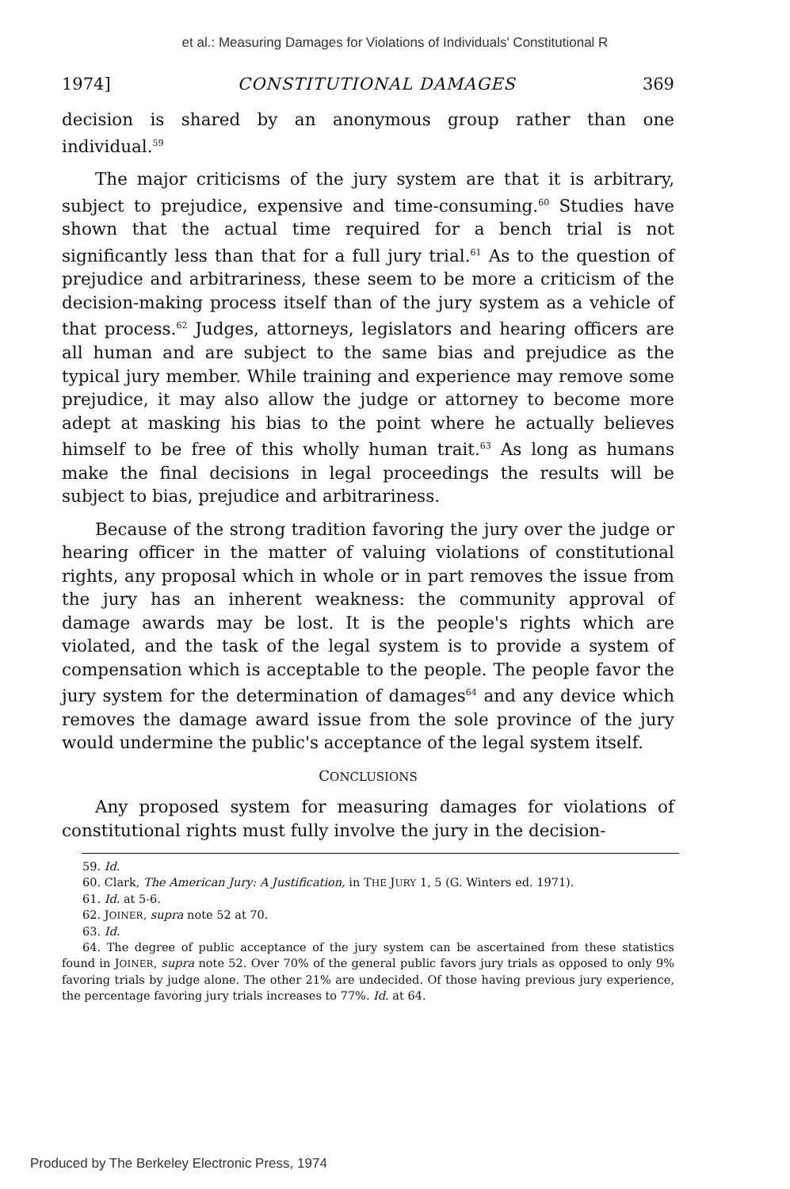et al.: Measuring Damages for Violations of Individuals' Constitutional R
1974] CONSTITUTIONAL DAMAGES 369
decision is shared by an anonymous group rather than one individual.<sup>59</sup>
The major criticisms of the jury system are that it is arbitrary, subject to prejudice, expensive and time-consuming.<sup>60</sup> Studies have shown that the actual time required for a bench trial is not significantly less than that for a full jury trial.<sup>61</sup> As to the question of prejudice and arbitrariness, these seem to be more a criticism of the decision-making process itself than of the jury system as a vehicle of that process.<sup>62</sup> Judges, attorneys, legislators and hearing officers are all human and are subject to the same bias and prejudice as the typical jury member. While training and experience may remove some prejudice, it may also allow the judge or attorney to become more adept at masking his bias to the point where he actually believes himself to be free of this wholly human trait.<sup>63</sup> As long as humans make the final decisions in legal proceedings the results will be subject to bias, prejudice and arbitrariness.
Because of the strong tradition favoring the jury over the judge or hearing officer in the matter of valuing violations of constitutional rights, any proposal which in whole or in part removes the issue from the jury has an inherent weakness: the community approval of damage awards may be lost. It is the people's rights which are violated, and the task of the legal system is to provide a system of compensation which is acceptable to the people. The people favor the jury system for the determination of damages<sup>64</sup> and any device which removes the damage award issue from the sole province of the jury would undermine the public's acceptance of the legal system itself.
CONCLUSIONS
Any proposed system for measuring damages for violations of constitutional rights must fully involve the jury in the decision-
59. Id.
60. Clark, The American Jury: A Justification, in THE JURY 1, 5 (G. Winters ed. 1971).
61. Id. at 5-6.
62. JOINER, supra note 52 at 70.
63. Id.
64. The degree of public acceptance of the jury system can be ascertained from these statistics found in JOINER, supra note 52. Over 70% of the general public favors jury trials as opposed to only 9% favoring trials by judge alone. The other 21% are undecided. Of those having previous jury experience, the percentage favoring jury trials increases to 77%. Id. at 64.
Produced by The Berkeley Electronic Press, 1974